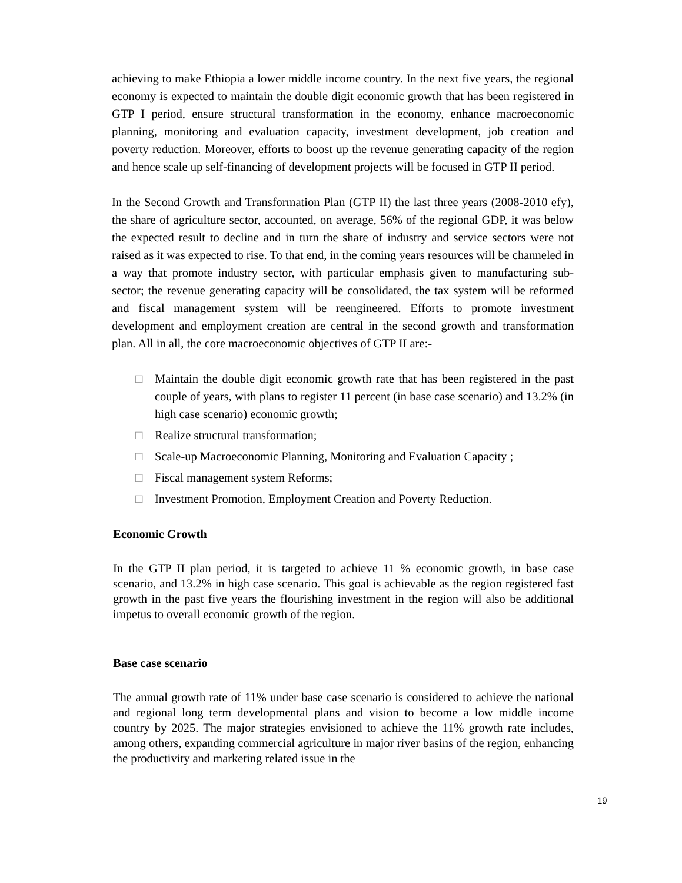achieving to make Ethiopia a lower middle income country. In the next five years, the regional economy is expected to maintain the double digit economic growth that has been registered in GTP I period, ensure structural transformation in the economy, enhance macroeconomic planning, monitoring and evaluation capacity, investment development, job creation and poverty reduction. Moreover, efforts to boost up the revenue generating capacity of the region and hence scale up self-financing of development projects will be focused in GTP II period.
In the Second Growth and Transformation Plan (GTP II) the last three years (2008-2010 efy), the share of agriculture sector, accounted, on average, 56% of the regional GDP, it was below the expected result to decline and in turn the share of industry and service sectors were not raised as it was expected to rise. To that end, in the coming years resources will be channeled in a way that promote industry sector, with particular emphasis given to manufacturing sub-sector; the revenue generating capacity will be consolidated, the tax system will be reformed and fiscal management system will be reengineered. Efforts to promote investment development and employment creation are central in the second growth and transformation plan. All in all, the core macroeconomic objectives of GTP II are:-
□ Maintain the double digit economic growth rate that has been registered in the past couple of years, with plans to register 11 percent (in base case scenario) and 13.2% (in high case scenario) economic growth;
□ Realize structural transformation;
□ Scale-up Macroeconomic Planning, Monitoring and Evaluation Capacity ;
□ Fiscal management system Reforms;
□ Investment Promotion, Employment Creation and Poverty Reduction.
Economic Growth
In the GTP II plan period, it is targeted to achieve 11 % economic growth, in base case scenario, and 13.2% in high case scenario. This goal is achievable as the region registered fast growth in the past five years the flourishing investment in the region will also be additional impetus to overall economic growth of the region.
Base case scenario
The annual growth rate of 11% under base case scenario is considered to achieve the national and regional long term developmental plans and vision to become a low middle income country by 2025. The major strategies envisioned to achieve the 11% growth rate includes, among others, expanding commercial agriculture in major river basins of the region, enhancing the productivity and marketing related issue in the
19